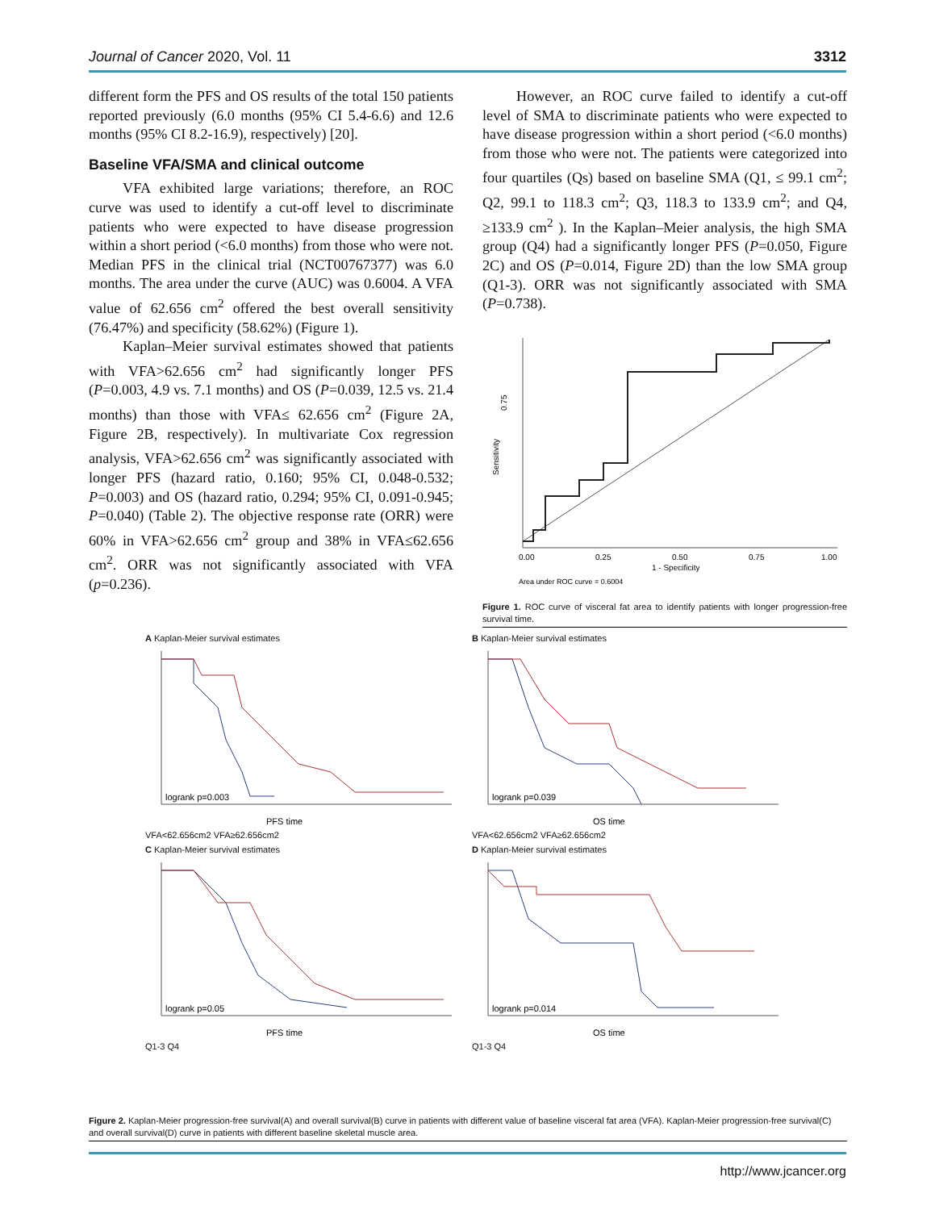Journal of Cancer 2020, Vol. 11 3312
different form the PFS and OS results of the total 150 patients reported previously (6.0 months (95% CI 5.4-6.6) and 12.6 months (95% CI 8.2-16.9), respectively) [20].
Baseline VFA/SMA and clinical outcome
VFA exhibited large variations; therefore, an ROC curve was used to identify a cut-off level to discriminate patients who were expected to have disease progression within a short period (<6.0 months) from those who were not. Median PFS in the clinical trial (NCT00767377) was 6.0 months. The area under the curve (AUC) was 0.6004. A VFA value of 62.656 cm<sup>2</sup> offered the best overall sensitivity (76.47%) and specificity (58.62%) (Figure 1).
Kaplan–Meier survival estimates showed that patients with VFA>62.656 cm<sup>2</sup> had significantly longer PFS (P=0.003, 4.9 vs. 7.1 months) and OS (P=0.039, 12.5 vs. 21.4 months) than those with VFA≤ 62.656 cm<sup>2</sup> (Figure 2A, Figure 2B, respectively). In multivariate Cox regression analysis, VFA>62.656 cm<sup>2</sup> was significantly associated with longer PFS (hazard ratio, 0.160; 95% CI, 0.048-0.532; P=0.003) and OS (hazard ratio, 0.294; 95% CI, 0.091-0.945; P=0.040) (Table 2). The objective response rate (ORR) were 60% in VFA>62.656 cm<sup>2</sup> group and 38% in VFA≤62.656 cm<sup>2</sup>. ORR was not significantly associated with VFA (p=0.236).
However, an ROC curve failed to identify a cut-off level of SMA to discriminate patients who were expected to have disease progression within a short period (<6.0 months) from those who were not. The patients were categorized into four quartiles (Qs) based on baseline SMA (Q1, ≤ 99.1 cm<sup>2</sup>; Q2, 99.1 to 118.3 cm<sup>2</sup>; Q3, 118.3 to 133.9 cm<sup>2</sup>; and Q4, ≥133.9 cm<sup>2</sup> ). In the Kaplan–Meier analysis, the high SMA group (Q4) had a significantly longer PFS (P=0.050, Figure 2C) and OS (P=0.014, Figure 2D) than the low SMA group (Q1-3). ORR was not significantly associated with SMA (P=0.738).
0.75
Sensitivity
0.00
0.25
0.50
0.75
1.00
1 - Specificity
Area under ROC curve = 0.6004
Figure 1. ROC curve of visceral fat area to identify patients with longer progression-free survival time.
A Kaplan-Meier survival estimates
logrank p=0.003
PFS time
VFA<62.656cm2 VFA≥62.656cm2
B Kaplan-Meier survival estimates
logrank p=0.039
OS time
VFA<62.656cm2 VFA≥62.656cm2
C Kaplan-Meier survival estimates
logrank p=0.05
PFS time
Q1-3 Q4
D Kaplan-Meier survival estimates
logrank p=0.014
OS time
Q1-3 Q4
Figure 2. Kaplan-Meier progression-free survival(A) and overall survival(B) curve in patients with different value of baseline visceral fat area (VFA). Kaplan-Meier progression-free survival(C) and overall survival(D) curve in patients with different baseline skeletal muscle area.
http://www.jcancer.org